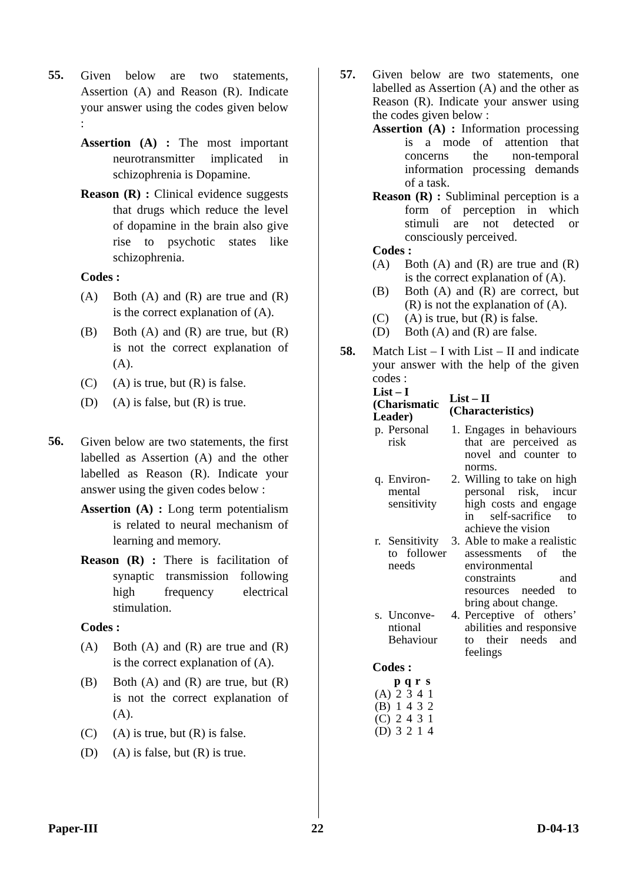55.
Given below are two statements, Assertion (A) and Reason (R). Indicate your answer using the codes given below :
Assertion (A) : The most important neurotransmitter implicated in schizophrenia is Dopamine.
Reason (R) : Clinical evidence suggests that drugs which reduce the level of dopamine in the brain also give rise to psychotic states like schizophrenia.
Codes :
(A) Both (A) and (R) are true and (R) is the correct explanation of (A).
(B) Both (A) and (R) are true, but (R) is not the correct explanation of (A).
(C) (A) is true, but (R) is false.
(D) (A) is false, but (R) is true.
56.
Given below are two statements, the first labelled as Assertion (A) and the other labelled as Reason (R). Indicate your answer using the given codes below :
Assertion (A) : Long term potentialism is related to neural mechanism of learning and memory.
Reason (R) : There is facilitation of synaptic transmission following high frequency electrical stimulation.
Codes :
(A) Both (A) and (R) are true and (R) is the correct explanation of (A).
(B) Both (A) and (R) are true, but (R) is not the correct explanation of (A).
(C) (A) is true, but (R) is false.
(D) (A) is false, but (R) is true.
57. Given below are two statements, one labelled as Assertion (A) and the other as Reason (R). Indicate your answer using the codes given below :
Assertion (A) : Information processing is a mode of attention that concerns the non-temporal information processing demands of a task.
Reason (R) : Subliminal perception is a form of perception in which stimuli are not detected or consciously perceived.
Codes :
(A) Both (A) and (R) are true and (R) is the correct explanation of (A).
(B) Both (A) and (R) are correct, but (R) is not the explanation of (A).
(C) (A) is true, but (R) is false.
(D) Both (A) and (R) are false.
58. Match List – I with List – II and indicate your answer with the help of the given codes :
| List – I (Charismatic Leader) | | List – II (Characteristics) | |
| --- | --- | --- | --- |
| p. | Personal risk | 1. | Engages in behaviours that are perceived as novel and counter to norms. |
| q. | Environ-mental sensitivity | 2. | Willing to take on high personal risk, incur high costs and engage in self-sacrifice to achieve the vision |
| r. | Sensitivity to follower needs | 3. | Able to make a realistic assessments of the environmental constraints and resources needed to bring about change. |
| s. | Unconve-ntional Behaviour | 4. | Perceptive of others’ abilities and responsive to their needs and feelings |
Codes :
| | p | q | r | s |
| --- | --- | --- | --- | --- |
| (A) | 2 | 3 | 4 | 1 |
| (B) | 1 | 4 | 3 | 2 |
| (C) | 2 | 4 | 3 | 1 |
| (D) | 3 | 2 | 1 | 4 |
Paper-III 22 D-04-13